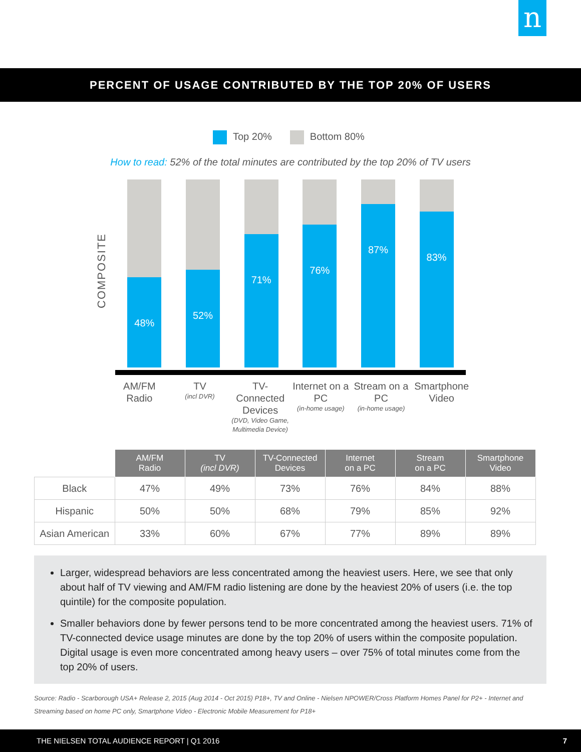n
PERCENT OF USAGE CONTRIBUTED BY THE TOP 20% OF USERS
Top 20% Bottom 80%
How to read: 52% of the total minutes are contributed by the top 20% of TV users
COMPOSITE
48%
52%
71%
76%
87%
83%
AM/FM Radio
TV
(incl DVR)
TV-Connected Devices
(DVD, Video Game, Multimedia Device)
Internet on a PC
(in-home usage)
Stream on a PC
(in-home usage)
Smartphone Video
| | AM/FM Radio | TV (incl DVR) | TV-Connected Devices | Internet on a PC | Stream on a PC | Smartphone Video |
| Black | 47% | 49% | 73% | 76% | 84% | 88% |
| Hispanic | 50% | 50% | 68% | 79% | 85% | 92% |
| Asian American | 33% | 60% | 67% | 77% | 89% | 89% |
Larger, widespread behaviors are less concentrated among the heaviest users. Here, we see that only about half of TV viewing and AM/FM radio listening are done by the heaviest 20% of users (i.e. the top quintile) for the composite population.
Smaller behaviors done by fewer persons tend to be more concentrated among the heaviest users. 71% of TV-connected device usage minutes are done by the top 20% of users within the composite population. Digital usage is even more concentrated among heavy users – over 75% of total minutes come from the top 20% of users.
Source: Radio - Scarborough USA+ Release 2, 2015 (Aug 2014 - Oct 2015) P18+, TV and Online - Nielsen NPOWER/Cross Platform Homes Panel for P2+ - Internet and Streaming based on home PC only, Smartphone Video - Electronic Mobile Measurement for P18+
THE NIELSEN TOTAL AUDIENCE REPORT | Q1 2016 7